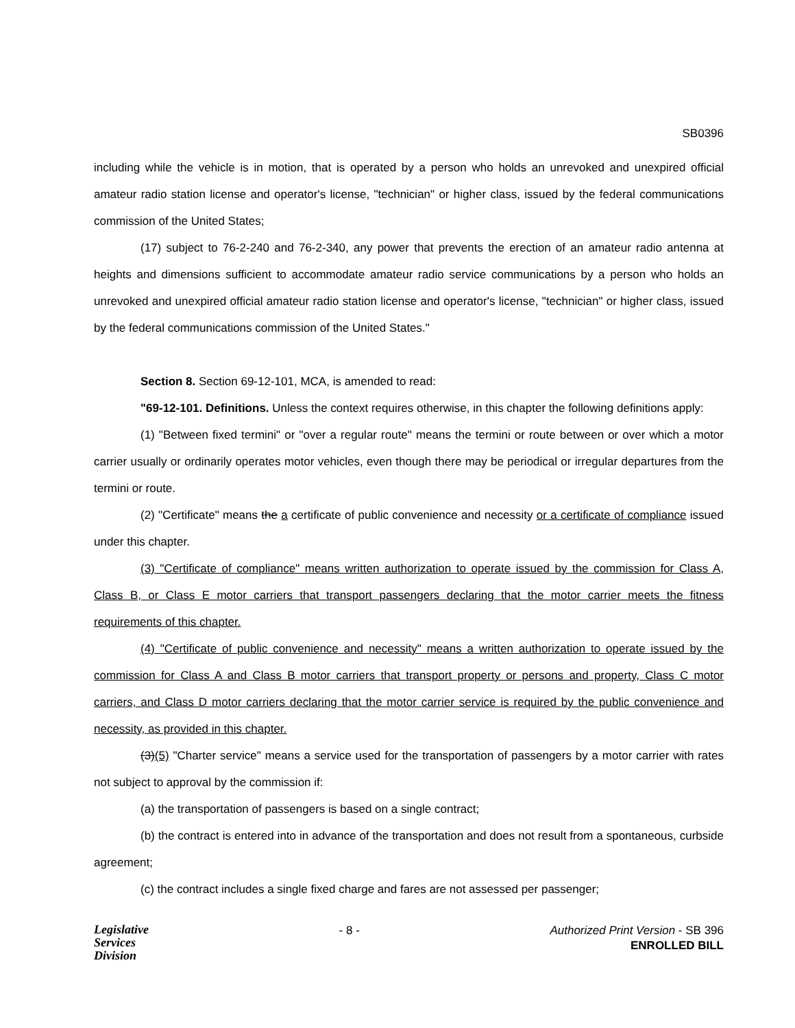SB0396
including while the vehicle is in motion, that is operated by a person who holds an unrevoked and unexpired official amateur radio station license and operator's license, "technician" or higher class, issued by the federal communications commission of the United States;
(17) subject to 76-2-240 and 76-2-340, any power that prevents the erection of an amateur radio antenna at heights and dimensions sufficient to accommodate amateur radio service communications by a person who holds an unrevoked and unexpired official amateur radio station license and operator's license, "technician" or higher class, issued by the federal communications commission of the United States."
Section 8. Section 69-12-101, MCA, is amended to read:
"69-12-101. Definitions. Unless the context requires otherwise, in this chapter the following definitions apply:
(1) "Between fixed termini" or "over a regular route" means the termini or route between or over which a motor carrier usually or ordinarily operates motor vehicles, even though there may be periodical or irregular departures from the termini or route.
(2) "Certificate" means the a certificate of public convenience and necessity or a certificate of compliance issued under this chapter.
(3) "Certificate of compliance" means written authorization to operate issued by the commission for Class A, Class B, or Class E motor carriers that transport passengers declaring that the motor carrier meets the fitness requirements of this chapter.
(4) "Certificate of public convenience and necessity" means a written authorization to operate issued by the commission for Class A and Class B motor carriers that transport property or persons and property, Class C motor carriers, and Class D motor carriers declaring that the motor carrier service is required by the public convenience and necessity, as provided in this chapter.
(3)(5) "Charter service" means a service used for the transportation of passengers by a motor carrier with rates not subject to approval by the commission if:
(a) the transportation of passengers is based on a single contract;
(b) the contract is entered into in advance of the transportation and does not result from a spontaneous, curbside agreement;
(c) the contract includes a single fixed charge and fares are not assessed per passenger;
Legislative
Services
Division
- 8 - Authorized Print Version - SB 396
ENROLLED BILL